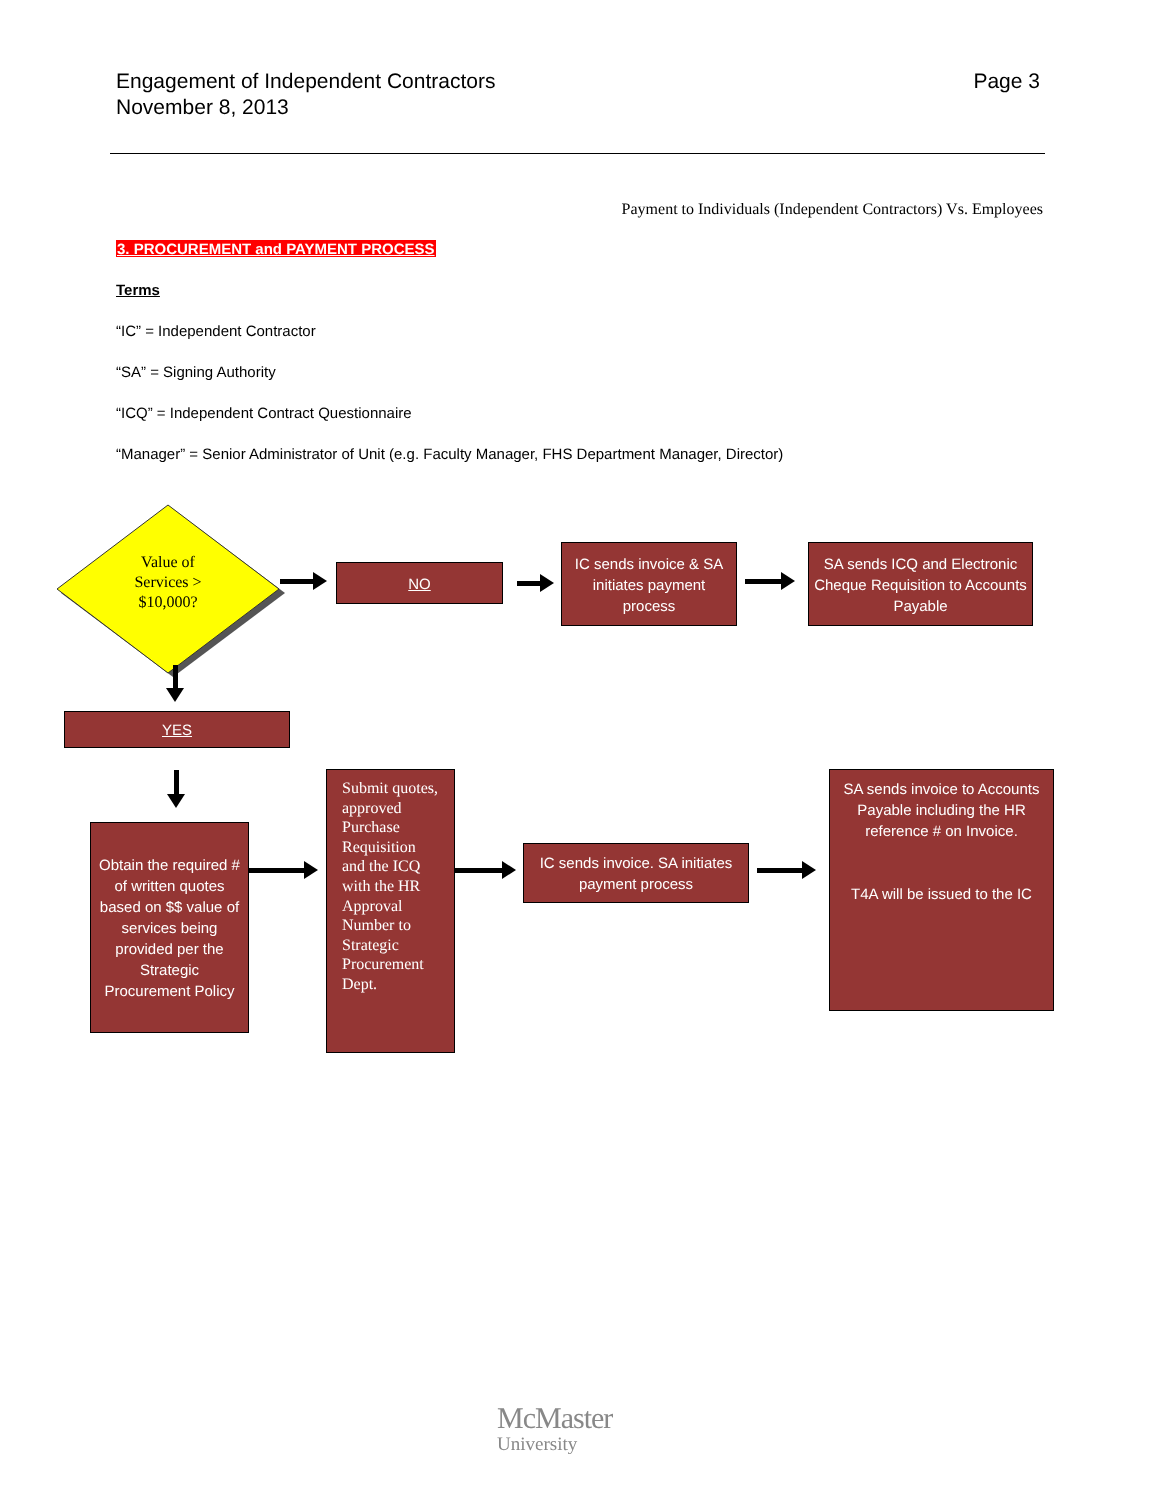Engagement of Independent Contractors
November 8, 2013
Page 3
Payment to Individuals (Independent Contractors) Vs. Employees
3. PROCUREMENT and PAYMENT PROCESS
Terms
“IC” = Independent Contractor
“SA” = Signing Authority
“ICQ” = Independent Contract Questionnaire
“Manager” = Senior Administrator of Unit (e.g. Faculty Manager, FHS Department Manager, Director)
Value of Services > $10,000?
NO
IC sends invoice & SA initiates payment process
SA sends ICQ and Electronic Cheque Requisition to Accounts Payable
YES
Obtain the required # of written quotes based on $$ value of services being provided per the Strategic Procurement Policy
Submit quotes, approved Purchase Requisition and the ICQ with the HR Approval Number to Strategic Procurement Dept.
IC sends invoice. SA initiates payment process
SA sends invoice to Accounts Payable including the HR reference # on Invoice.
T4A will be issued to the IC
McMaster
University